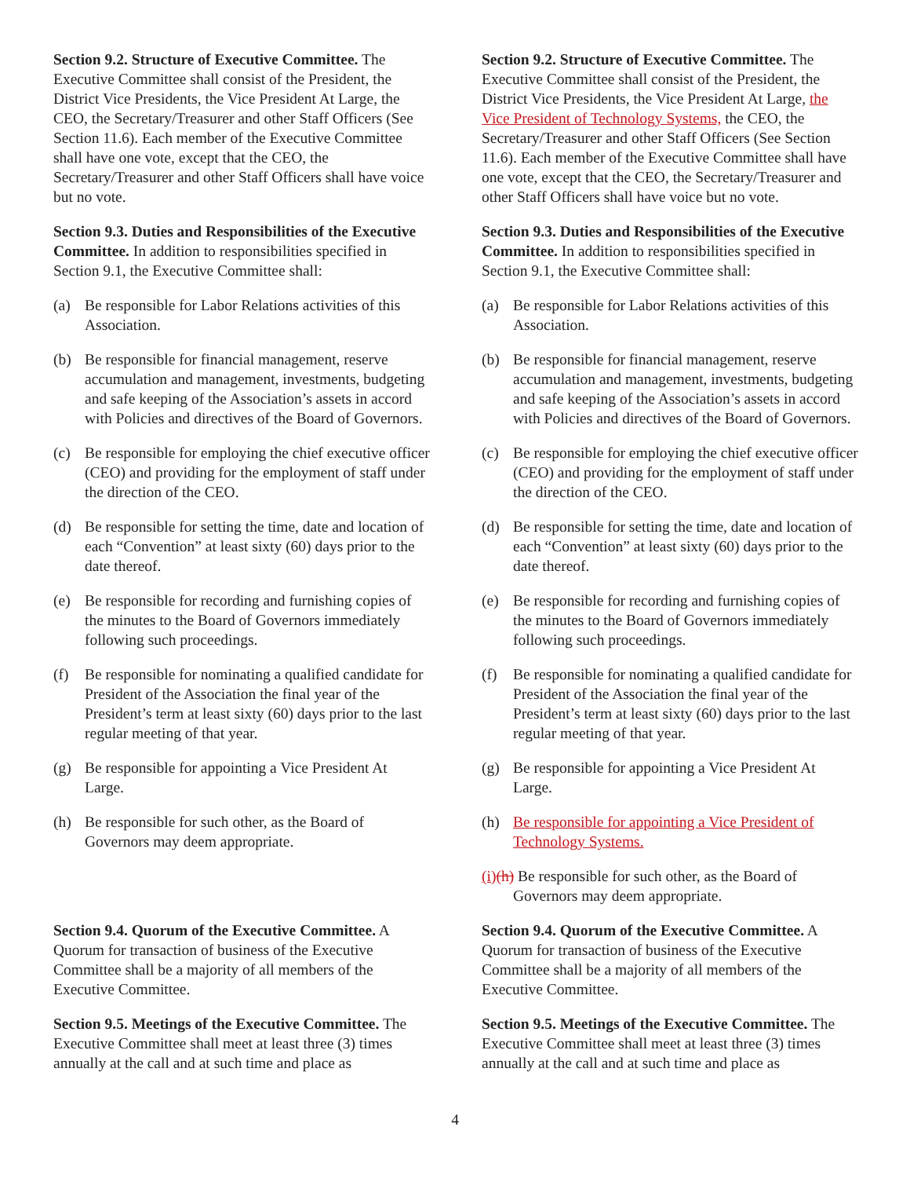Section 9.2. Structure of Executive Committee. The Executive Committee shall consist of the President, the District Vice Presidents, the Vice President At Large, the CEO, the Secretary/Treasurer and other Staff Officers (See Section 11.6). Each member of the Executive Committee shall have one vote, except that the CEO, the Secretary/Treasurer and other Staff Officers shall have voice but no vote.
Section 9.3. Duties and Responsibilities of the Executive Committee. In addition to responsibilities specified in Section 9.1, the Executive Committee shall:
(a) Be responsible for Labor Relations activities of this Association.
(b) Be responsible for financial management, reserve accumulation and management, investments, budgeting and safe keeping of the Association’s assets in accord with Policies and directives of the Board of Governors.
(c) Be responsible for employing the chief executive officer (CEO) and providing for the employment of staff under the direction of the CEO.
(d) Be responsible for setting the time, date and location of each “Convention” at least sixty (60) days prior to the date thereof.
(e) Be responsible for recording and furnishing copies of the minutes to the Board of Governors immediately following such proceedings.
(f) Be responsible for nominating a qualified candidate for President of the Association the final year of the President’s term at least sixty (60) days prior to the last regular meeting of that year.
(g) Be responsible for appointing a Vice President At Large.
(h) Be responsible for such other, as the Board of Governors may deem appropriate.
Section 9.4. Quorum of the Executive Committee. A Quorum for transaction of business of the Executive Committee shall be a majority of all members of the Executive Committee.
Section 9.5. Meetings of the Executive Committee. The Executive Committee shall meet at least three (3) times annually at the call and at such time and place as
Section 9.2. Structure of Executive Committee. The Executive Committee shall consist of the President, the District Vice Presidents, the Vice President At Large, the Vice President of Technology Systems, the CEO, the Secretary/Treasurer and other Staff Officers (See Section 11.6). Each member of the Executive Committee shall have one vote, except that the CEO, the Secretary/Treasurer and other Staff Officers shall have voice but no vote.
Section 9.3. Duties and Responsibilities of the Executive Committee. In addition to responsibilities specified in Section 9.1, the Executive Committee shall:
(a) Be responsible for Labor Relations activities of this Association.
(b) Be responsible for financial management, reserve accumulation and management, investments, budgeting and safe keeping of the Association’s assets in accord with Policies and directives of the Board of Governors.
(c) Be responsible for employing the chief executive officer (CEO) and providing for the employment of staff under the direction of the CEO.
(d) Be responsible for setting the time, date and location of each “Convention” at least sixty (60) days prior to the date thereof.
(e) Be responsible for recording and furnishing copies of the minutes to the Board of Governors immediately following such proceedings.
(f) Be responsible for nominating a qualified candidate for President of the Association the final year of the President’s term at least sixty (60) days prior to the last regular meeting of that year.
(g) Be responsible for appointing a Vice President At Large.
(h) Be responsible for appointing a Vice President of Technology Systems.
(i)(h) Be responsible for such other, as the Board of
Governors may deem appropriate.
Section 9.4. Quorum of the Executive Committee. A Quorum for transaction of business of the Executive Committee shall be a majority of all members of the Executive Committee.
Section 9.5. Meetings of the Executive Committee. The Executive Committee shall meet at least three (3) times annually at the call and at such time and place as
4